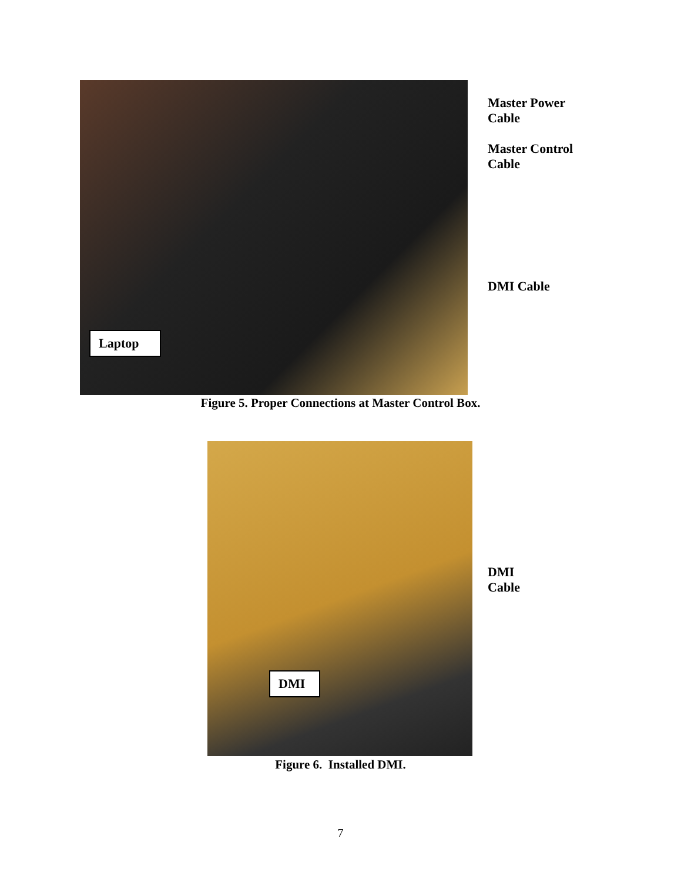Laptop
Master Power
Cable
Master Control
Cable
DMI Cable
Figure 5. Proper Connections at Master Control Box.
DMI
DMI
Cable
Figure 6. Installed DMI.
7